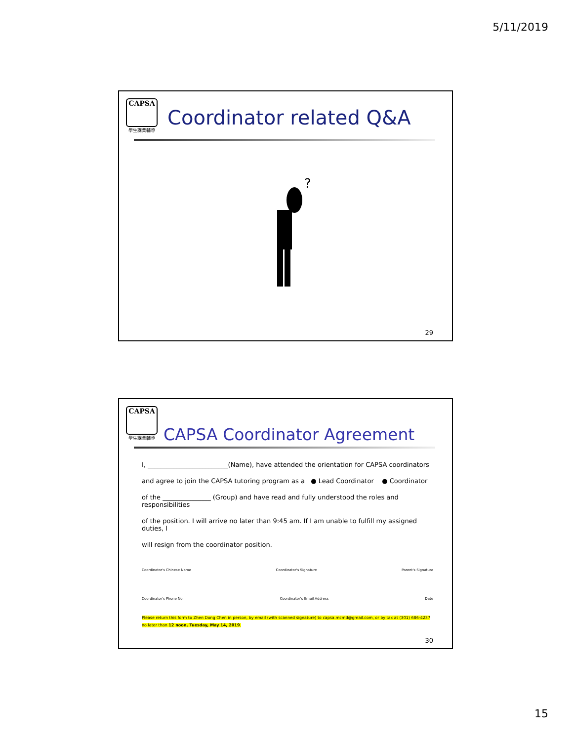5/11/2019
CAPSA
學生課業輔導
Coordinator related Q&A
?
29
CAPSA
學生課業輔導
CAPSA Coordinator Agreement
I, _________________________(Name), have attended the orientation for CAPSA coordinators
and agree to join the CAPSA tutoring program as a ● Lead Coordinator ● Coordinator
of the _______________ (Group) and have read and fully understood the roles and responsibilities
of the position. I will arrive no later than 9:45 am. If I am unable to fulfill my assigned duties, I
will resign from the coordinator position.
Coordinator's Chinese Name Coordinator's Signature Parent's Signature
Coordinator's Phone No. Coordinator's Email Address Date
Please return this form to Zhen Dong Chen in person, by email (with scanned signature) to capsa.mcmd@gmail.com, or by tax at (301) 686-4237 no later than 12 noon, Tuesday, May 14, 2019.
30
15